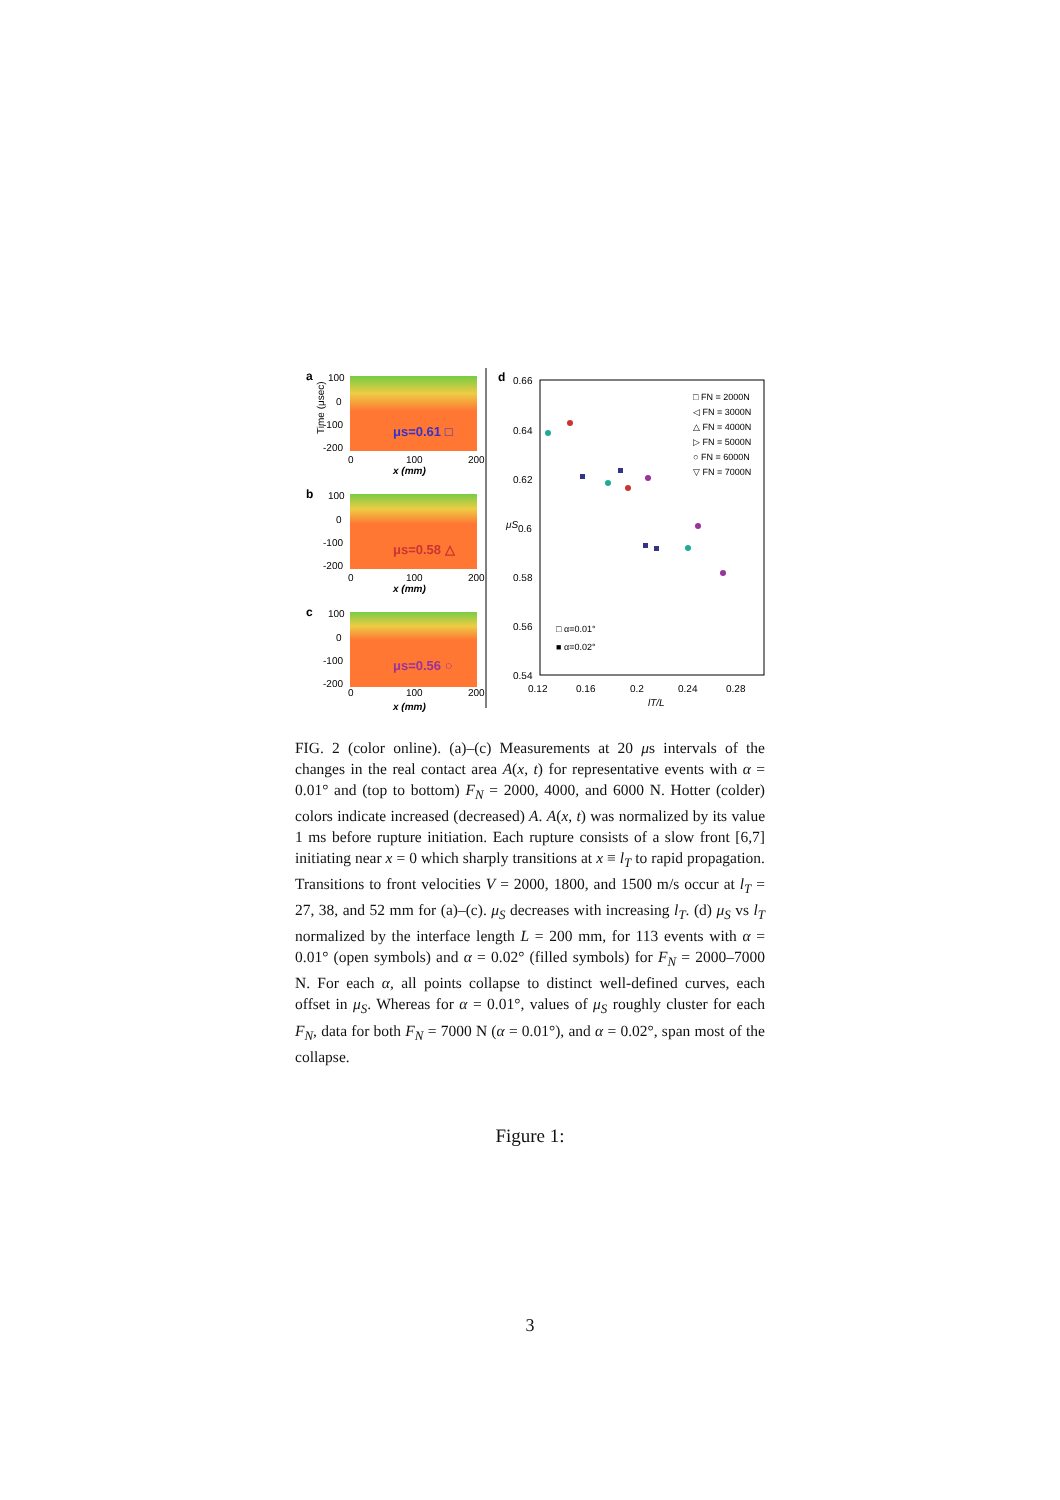a
μs=0.61 □
100
0
-100
-200
0
100
200
x (mm)
Time (μsec)
b
μs=0.58 △
100
0
-100
-200
0
100
200
x (mm)
c
μs=0.56 ○
100
0
-100
-200
0
100
200
x (mm)
d
0.66
0.64
0.62
0.6
0.58
0.56
0.54
0.12
0.16
0.2
0.24
0.28
lT/L
μS
□ FN = 2000N
◁ FN = 3000N
△ FN = 4000N
▷ FN = 5000N
○ FN = 6000N
▽ FN = 7000N
□ α=0.01°
■ α=0.02°
FIG. 2 (color online). (a)–(c) Measurements at 20 μs intervals of the changes in the real contact area A(x, t) for representative events with α = 0.01° and (top to bottom) F<sub>N</sub> = 2000, 4000, and 6000 N. Hotter (colder) colors indicate increased (decreased) A. A(x, t) was normalized by its value 1 ms before rupture initiation. Each rupture consists of a slow front [6,7] initiating near x = 0 which sharply transitions at x ≡ l<sub>T</sub> to rapid propagation. Transitions to front velocities V = 2000, 1800, and 1500 m/s occur at l<sub>T</sub> = 27, 38, and 52 mm for (a)–(c). μ<sub>S</sub> decreases with increasing l<sub>T</sub>. (d) μ<sub>S</sub> vs l<sub>T</sub> normalized by the interface length L = 200 mm, for 113 events with α = 0.01° (open symbols) and α = 0.02° (filled symbols) for F<sub>N</sub> = 2000–7000 N. For each α, all points collapse to distinct well-defined curves, each offset in μ<sub>S</sub>. Whereas for α = 0.01°, values of μ<sub>S</sub> roughly cluster for each F<sub>N</sub>, data for both F<sub>N</sub> = 7000 N (α = 0.01°), and α = 0.02°, span most of the collapse.
Figure 1:
3